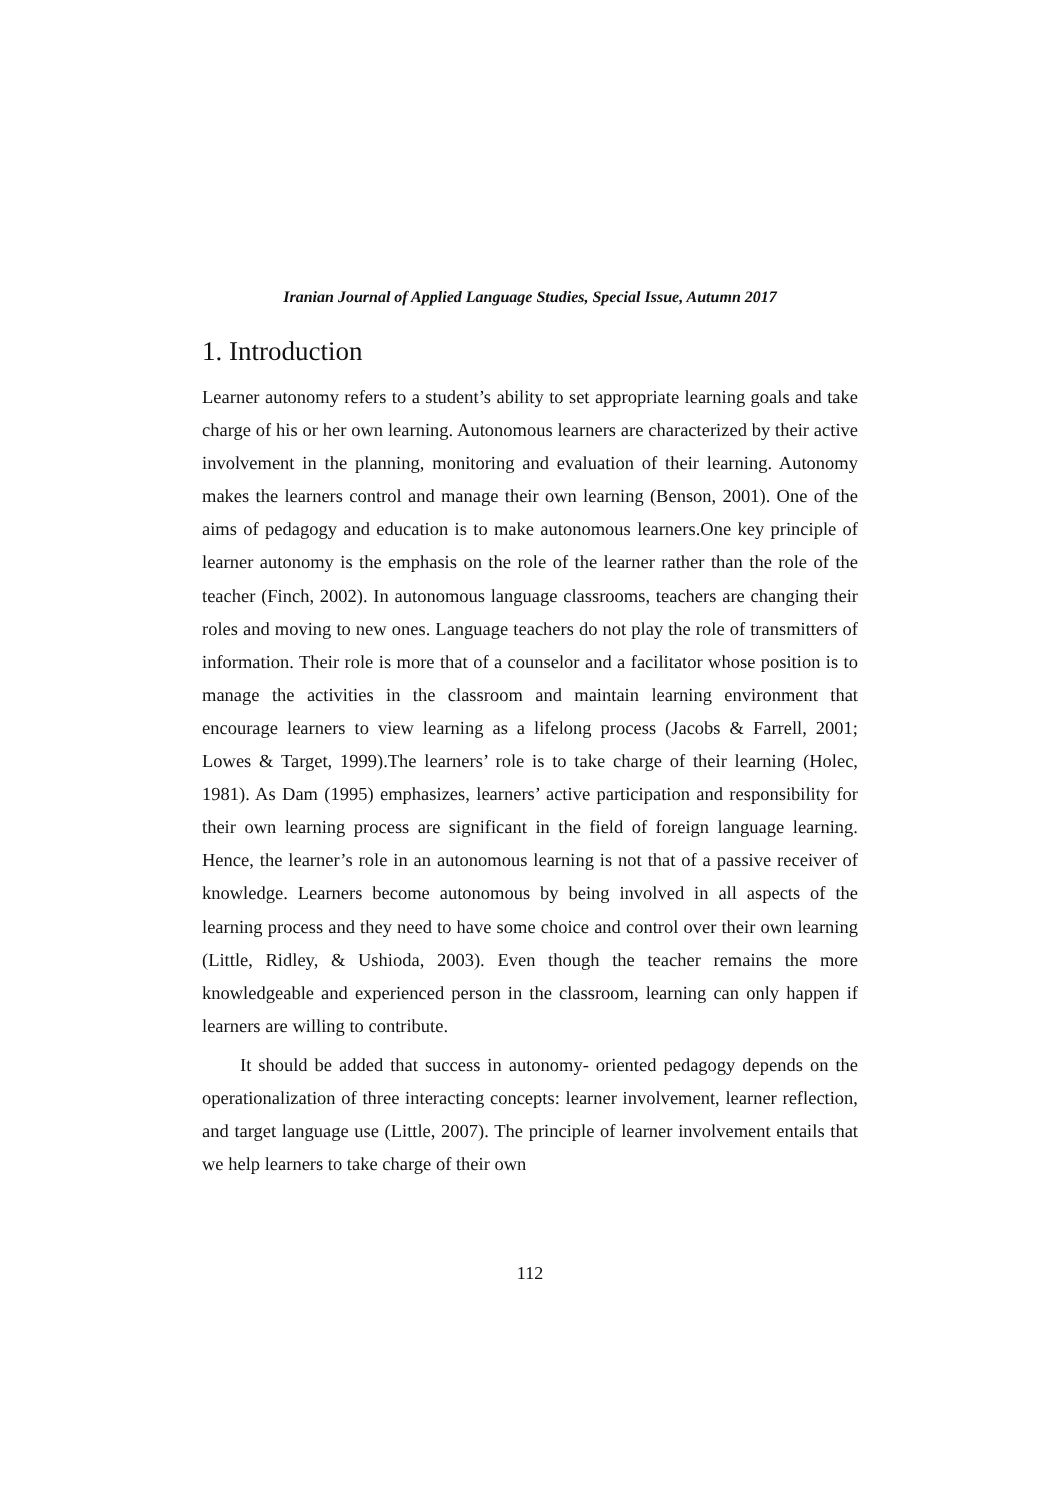Iranian Journal of Applied Language Studies, Special Issue, Autumn 2017
1. Introduction
Learner autonomy refers to a student’s ability to set appropriate learning goals and take charge of his or her own learning. Autonomous learners are characterized by their active involvement in the planning, monitoring and evaluation of their learning. Autonomy makes the learners control and manage their own learning (Benson, 2001). One of the aims of pedagogy and education is to make autonomous learners.One key principle of learner autonomy is the emphasis on the role of the learner rather than the role of the teacher (Finch, 2002). In autonomous language classrooms, teachers are changing their roles and moving to new ones. Language teachers do not play the role of transmitters of information. Their role is more that of a counselor and a facilitator whose position is to manage the activities in the classroom and maintain learning environment that encourage learners to view learning as a lifelong process (Jacobs & Farrell, 2001; Lowes & Target, 1999).The learners’ role is to take charge of their learning (Holec, 1981). As Dam (1995) emphasizes, learners’ active participation and responsibility for their own learning process are significant in the field of foreign language learning. Hence, the learner’s role in an autonomous learning is not that of a passive receiver of knowledge. Learners become autonomous by being involved in all aspects of the learning process and they need to have some choice and control over their own learning (Little, Ridley, & Ushioda, 2003). Even though the teacher remains the more knowledgeable and experienced person in the classroom, learning can only happen if learners are willing to contribute.
It should be added that success in autonomy- oriented pedagogy depends on the operationalization of three interacting concepts: learner involvement, learner reflection, and target language use (Little, 2007). The principle of learner involvement entails that we help learners to take charge of their own
112